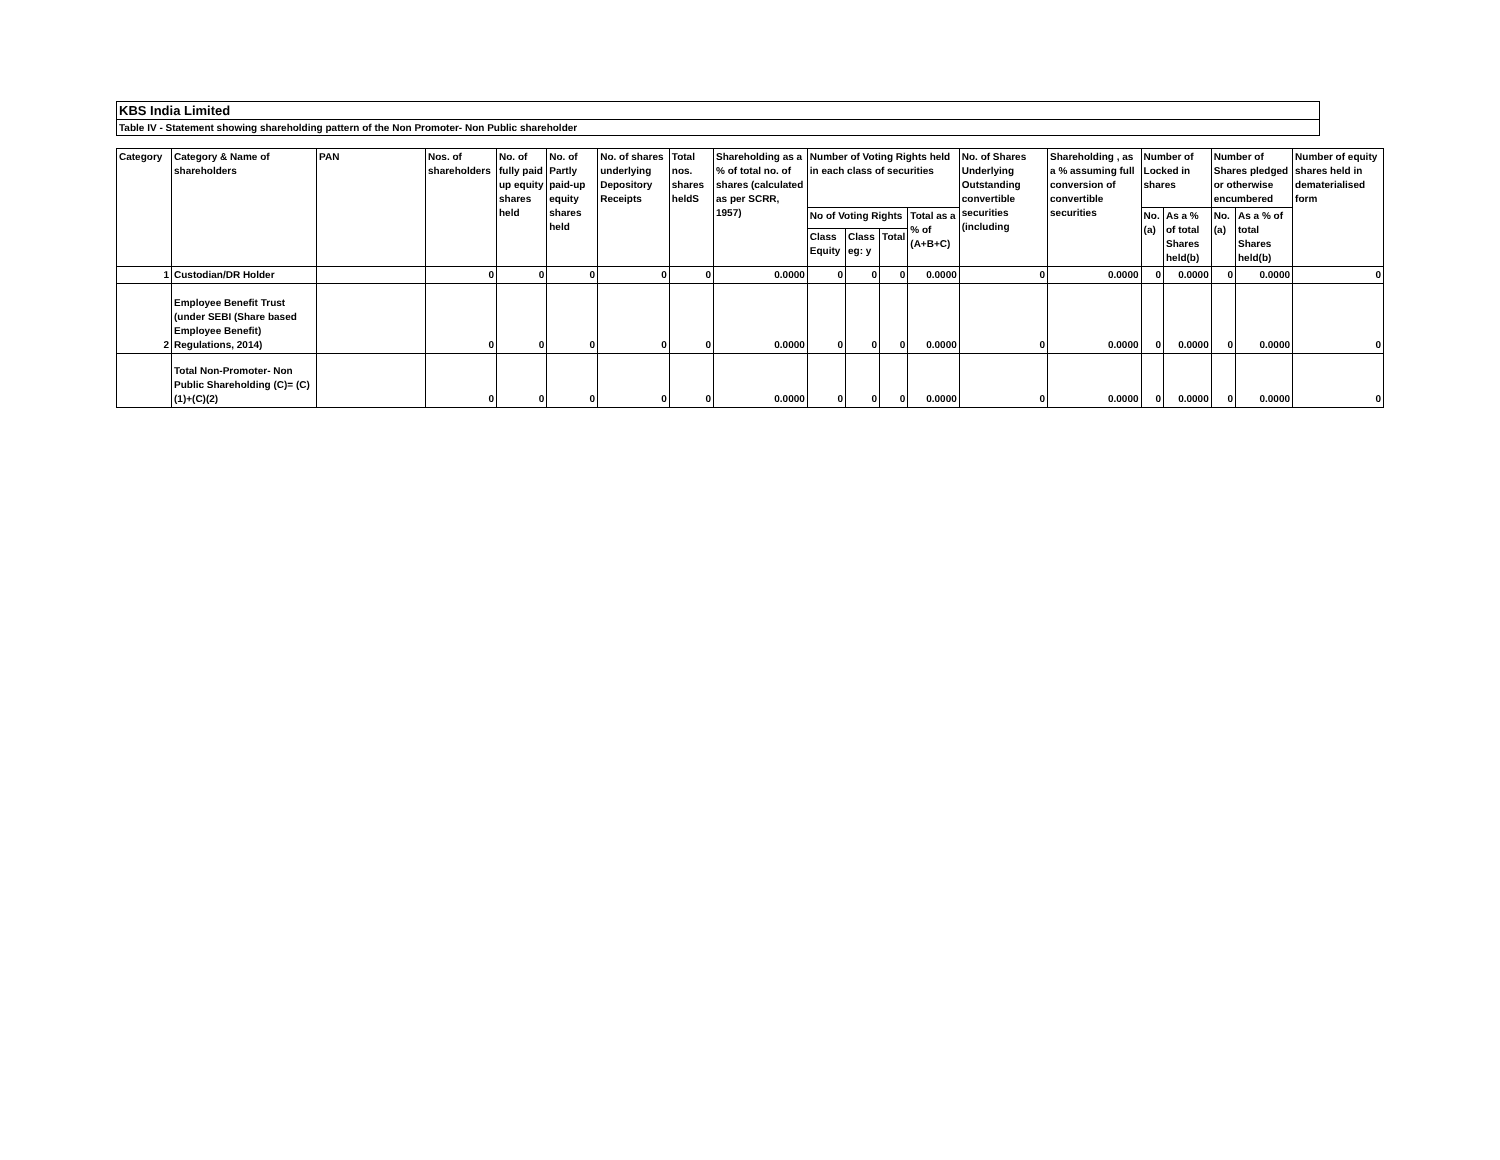KBS India Limited
Table IV - Statement showing shareholding pattern of the Non Promoter- Non Public shareholder
| Category | Category & Name of shareholders | PAN | Nos. of shareholders | No. of fully paid up equity shares held | No. of Partly paid-up equity shares held | No. of shares underlying Depository Receipts | Total nos. shares heldS | Shareholding as a % of total no. of shares (calculated as per SCRR, 1957) | Number of Voting Rights held in each class of securities | | | | No. of Shares Underlying Outstanding convertible securities (including | Shareholding , as a % assuming full conversion of convertible securities | Number of Locked in shares | | Number of Shares pledged or otherwise encumbered | | Number of equity shares held in dematerialised form |
| --- | --- | --- | --- | --- | --- | --- | --- | --- | --- | --- | --- | --- | --- | --- | --- | --- | --- | --- | --- |
| | | | | | | | | | No of Voting Rights | | | Total as a % of (A+B+C) | | | No. (a) | As a % of total Shares held(b) | No. (a) | As a % of total Shares held(b) | |
| | | | | | | | | | Class Equity | Class eg: y | Total | | | | | | | | |
| 1 | Custodian/DR Holder | | 0 | 0 | 0 | 0 | 0 | 0.0000 | 0 | 0 | 0 | 0.0000 | 0 | 0.0000 | 0 | 0.0000 | 0 | 0.0000 | 0 |
| 2 | Employee Benefit Trust (under SEBI (Share based Employee Benefit) Regulations, 2014) | | 0 | 0 | 0 | 0 | 0 | 0.0000 | 0 | 0 | 0 | 0.0000 | 0 | 0.0000 | 0 | 0.0000 | 0 | 0.0000 | 0 |
| | Total Non-Promoter- Non Public Shareholding (C)= (C)(1)+(C)(2) | | 0 | 0 | 0 | 0 | 0 | 0.0000 | 0 | 0 | 0 | 0.0000 | 0 | 0.0000 | 0 | 0.0000 | 0 | 0.0000 | 0 |